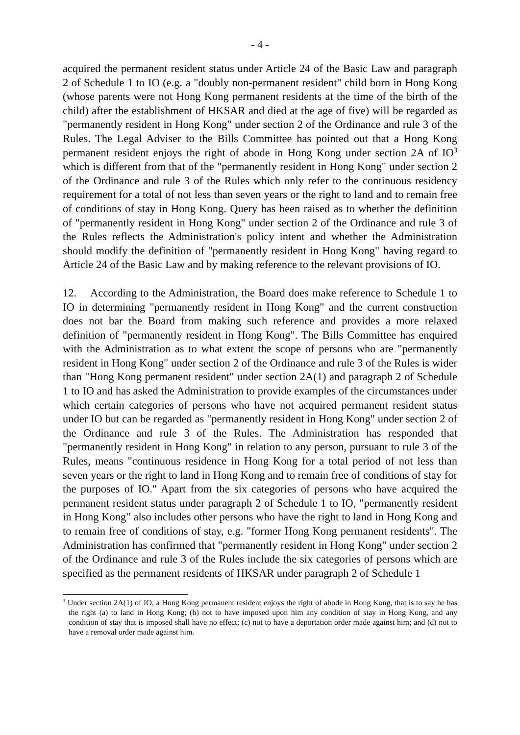- 4 -
acquired the permanent resident status under Article 24 of the Basic Law and paragraph 2 of Schedule 1 to IO (e.g. a "doubly non-permanent resident" child born in Hong Kong (whose parents were not Hong Kong permanent residents at the time of the birth of the child) after the establishment of HKSAR and died at the age of five) will be regarded as "permanently resident in Hong Kong" under section 2 of the Ordinance and rule 3 of the Rules. The Legal Adviser to the Bills Committee has pointed out that a Hong Kong permanent resident enjoys the right of abode in Hong Kong under section 2A of IO<sup>3</sup> which is different from that of the "permanently resident in Hong Kong" under section 2 of the Ordinance and rule 3 of the Rules which only refer to the continuous residency requirement for a total of not less than seven years or the right to land and to remain free of conditions of stay in Hong Kong. Query has been raised as to whether the definition of "permanently resident in Hong Kong" under section 2 of the Ordinance and rule 3 of the Rules reflects the Administration's policy intent and whether the Administration should modify the definition of "permanently resident in Hong Kong" having regard to Article 24 of the Basic Law and by making reference to the relevant provisions of IO.
12. According to the Administration, the Board does make reference to Schedule 1 to IO in determining "permanently resident in Hong Kong" and the current construction does not bar the Board from making such reference and provides a more relaxed definition of "permanently resident in Hong Kong". The Bills Committee has enquired with the Administration as to what extent the scope of persons who are "permanently resident in Hong Kong" under section 2 of the Ordinance and rule 3 of the Rules is wider than "Hong Kong permanent resident" under section 2A(1) and paragraph 2 of Schedule 1 to IO and has asked the Administration to provide examples of the circumstances under which certain categories of persons who have not acquired permanent resident status under IO but can be regarded as "permanently resident in Hong Kong" under section 2 of the Ordinance and rule 3 of the Rules. The Administration has responded that "permanently resident in Hong Kong" in relation to any person, pursuant to rule 3 of the Rules, means "continuous residence in Hong Kong for a total period of not less than seven years or the right to land in Hong Kong and to remain free of conditions of stay for the purposes of IO." Apart from the six categories of persons who have acquired the permanent resident status under paragraph 2 of Schedule 1 to IO, "permanently resident in Hong Kong" also includes other persons who have the right to land in Hong Kong and to remain free of conditions of stay, e.g. "former Hong Kong permanent residents". The Administration has confirmed that "permanently resident in Hong Kong" under section 2 of the Ordinance and rule 3 of the Rules include the six categories of persons which are specified as the permanent residents of HKSAR under paragraph 2 of Schedule 1
<sup>3</sup> Under section 2A(1) of IO, a Hong Kong permanent resident enjoys the right of abode in Hong Kong, that is to say he has the right (a) to land in Hong Kong; (b) not to have imposed upon him any condition of stay in Hong Kong, and any condition of stay that is imposed shall have no effect; (c) not to have a deportation order made against him; and (d) not to have a removal order made against him.